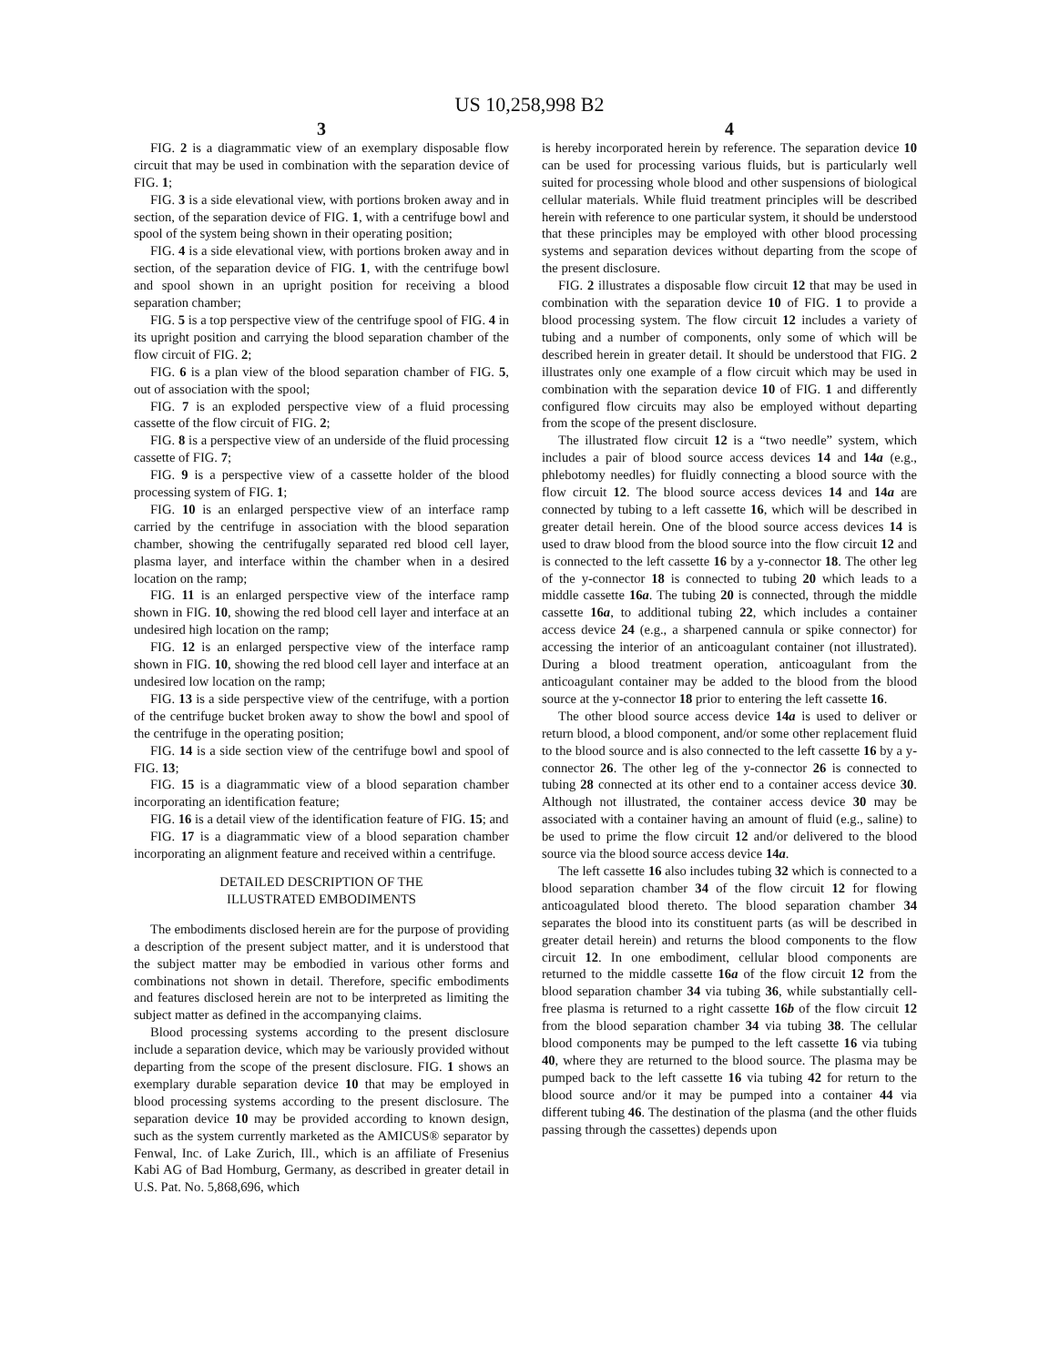US 10,258,998 B2
3
FIG. 2 is a diagrammatic view of an exemplary disposable flow circuit that may be used in combination with the separation device of FIG. 1;
FIG. 3 is a side elevational view, with portions broken away and in section, of the separation device of FIG. 1, with a centrifuge bowl and spool of the system being shown in their operating position;
FIG. 4 is a side elevational view, with portions broken away and in section, of the separation device of FIG. 1, with the centrifuge bowl and spool shown in an upright position for receiving a blood separation chamber;
FIG. 5 is a top perspective view of the centrifuge spool of FIG. 4 in its upright position and carrying the blood separation chamber of the flow circuit of FIG. 2;
FIG. 6 is a plan view of the blood separation chamber of FIG. 5, out of association with the spool;
FIG. 7 is an exploded perspective view of a fluid processing cassette of the flow circuit of FIG. 2;
FIG. 8 is a perspective view of an underside of the fluid processing cassette of FIG. 7;
FIG. 9 is a perspective view of a cassette holder of the blood processing system of FIG. 1;
FIG. 10 is an enlarged perspective view of an interface ramp carried by the centrifuge in association with the blood separation chamber, showing the centrifugally separated red blood cell layer, plasma layer, and interface within the chamber when in a desired location on the ramp;
FIG. 11 is an enlarged perspective view of the interface ramp shown in FIG. 10, showing the red blood cell layer and interface at an undesired high location on the ramp;
FIG. 12 is an enlarged perspective view of the interface ramp shown in FIG. 10, showing the red blood cell layer and interface at an undesired low location on the ramp;
FIG. 13 is a side perspective view of the centrifuge, with a portion of the centrifuge bucket broken away to show the bowl and spool of the centrifuge in the operating position;
FIG. 14 is a side section view of the centrifuge bowl and spool of FIG. 13;
FIG. 15 is a diagrammatic view of a blood separation chamber incorporating an identification feature;
FIG. 16 is a detail view of the identification feature of FIG. 15; and
FIG. 17 is a diagrammatic view of a blood separation chamber incorporating an alignment feature and received within a centrifuge.
DETAILED DESCRIPTION OF THE
ILLUSTRATED EMBODIMENTS
The embodiments disclosed herein are for the purpose of providing a description of the present subject matter, and it is understood that the subject matter may be embodied in various other forms and combinations not shown in detail. Therefore, specific embodiments and features disclosed herein are not to be interpreted as limiting the subject matter as defined in the accompanying claims.
Blood processing systems according to the present disclosure include a separation device, which may be variously provided without departing from the scope of the present disclosure. FIG. 1 shows an exemplary durable separation device 10 that may be employed in blood processing systems according to the present disclosure. The separation device 10 may be provided according to known design, such as the system currently marketed as the AMICUS® separator by Fenwal, Inc. of Lake Zurich, Ill., which is an affiliate of Fresenius Kabi AG of Bad Homburg, Germany, as described in greater detail in U.S. Pat. No. 5,868,696, which
4
is hereby incorporated herein by reference. The separation device 10 can be used for processing various fluids, but is particularly well suited for processing whole blood and other suspensions of biological cellular materials. While fluid treatment principles will be described herein with reference to one particular system, it should be understood that these principles may be employed with other blood processing systems and separation devices without departing from the scope of the present disclosure.
FIG. 2 illustrates a disposable flow circuit 12 that may be used in combination with the separation device 10 of FIG. 1 to provide a blood processing system. The flow circuit 12 includes a variety of tubing and a number of components, only some of which will be described herein in greater detail. It should be understood that FIG. 2 illustrates only one example of a flow circuit which may be used in combination with the separation device 10 of FIG. 1 and differently configured flow circuits may also be employed without departing from the scope of the present disclosure.
The illustrated flow circuit 12 is a “two needle” system, which includes a pair of blood source access devices 14 and 14a (e.g., phlebotomy needles) for fluidly connecting a blood source with the flow circuit 12. The blood source access devices 14 and 14a are connected by tubing to a left cassette 16, which will be described in greater detail herein. One of the blood source access devices 14 is used to draw blood from the blood source into the flow circuit 12 and is connected to the left cassette 16 by a y-connector 18. The other leg of the y-connector 18 is connected to tubing 20 which leads to a middle cassette 16a. The tubing 20 is connected, through the middle cassette 16a, to additional tubing 22, which includes a container access device 24 (e.g., a sharpened cannula or spike connector) for accessing the interior of an anticoagulant container (not illustrated). During a blood treatment operation, anticoagulant from the anticoagulant container may be added to the blood from the blood source at the y-connector 18 prior to entering the left cassette 16.
The other blood source access device 14a is used to deliver or return blood, a blood component, and/or some other replacement fluid to the blood source and is also connected to the left cassette 16 by a y-connector 26. The other leg of the y-connector 26 is connected to tubing 28 connected at its other end to a container access device 30. Although not illustrated, the container access device 30 may be associated with a container having an amount of fluid (e.g., saline) to be used to prime the flow circuit 12 and/or delivered to the blood source via the blood source access device 14a.
The left cassette 16 also includes tubing 32 which is connected to a blood separation chamber 34 of the flow circuit 12 for flowing anticoagulated blood thereto. The blood separation chamber 34 separates the blood into its constituent parts (as will be described in greater detail herein) and returns the blood components to the flow circuit 12. In one embodiment, cellular blood components are returned to the middle cassette 16a of the flow circuit 12 from the blood separation chamber 34 via tubing 36, while substantially cell-free plasma is returned to a right cassette 16b of the flow circuit 12 from the blood separation chamber 34 via tubing 38. The cellular blood components may be pumped to the left cassette 16 via tubing 40, where they are returned to the blood source. The plasma may be pumped back to the left cassette 16 via tubing 42 for return to the blood source and/or it may be pumped into a container 44 via different tubing 46. The destination of the plasma (and the other fluids passing through the cassettes) depends upon